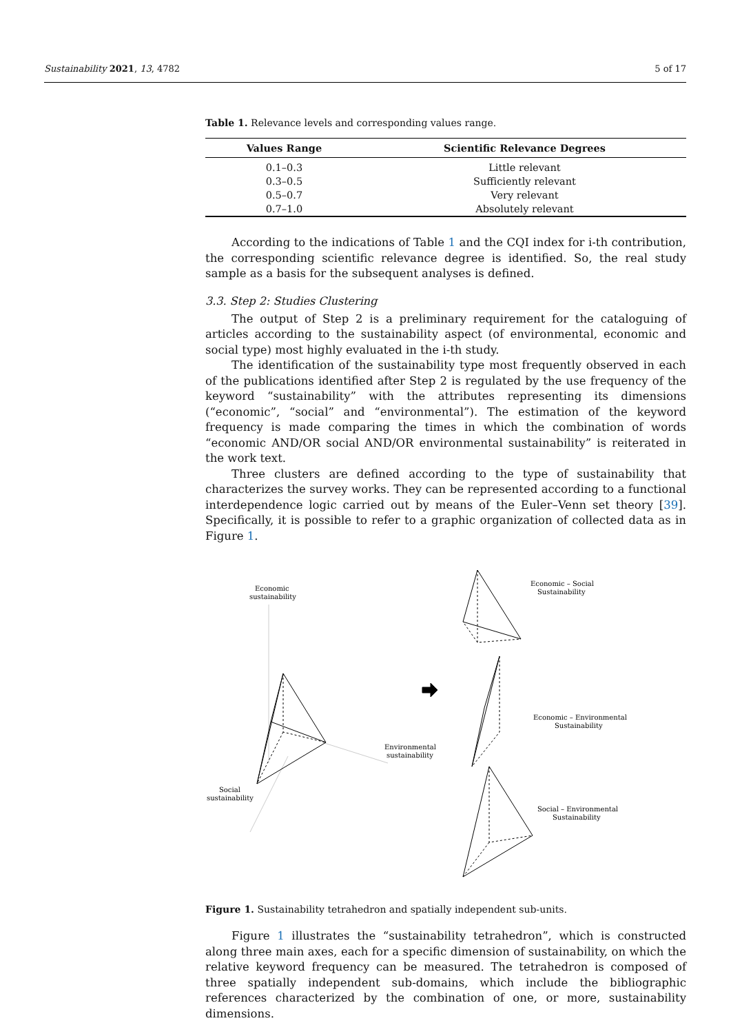Sustainability 2021, 13, 4782 5 of 17
Table 1. Relevance levels and corresponding values range.
| Values Range | Scientific Relevance Degrees |
| --- | --- |
| 0.1–0.3 | Little relevant |
| 0.3–0.5 | Sufficiently relevant |
| 0.5–0.7 | Very relevant |
| 0.7–1.0 | Absolutely relevant |
According to the indications of Table 1 and the CQI index for i-th contribution, the corresponding scientific relevance degree is identified. So, the real study sample as a basis for the subsequent analyses is defined.
3.3. Step 2: Studies Clustering
The output of Step 2 is a preliminary requirement for the cataloguing of articles according to the sustainability aspect (of environmental, economic and social type) most highly evaluated in the i-th study.
The identification of the sustainability type most frequently observed in each of the publications identified after Step 2 is regulated by the use frequency of the keyword “sustainability” with the attributes representing its dimensions (“economic”, “social” and “environmental”). The estimation of the keyword frequency is made comparing the times in which the combination of words “economic AND/OR social AND/OR environmental sustainability” is reiterated in the work text.
Three clusters are defined according to the type of sustainability that characterizes the survey works. They can be represented according to a functional interdependence logic carried out by means of the Euler–Venn set theory [39]. Specifically, it is possible to refer to a graphic organization of collected data as in Figure 1.
Economic
sustainability
Environmental
sustainability
Social
sustainability
Economic – Social
Sustainability
Economic – Environmental
Sustainability
Social – Environmental
Sustainability
Figure 1. Sustainability tetrahedron and spatially independent sub-units.
Figure 1 illustrates the “sustainability tetrahedron”, which is constructed along three main axes, each for a specific dimension of sustainability, on which the relative keyword frequency can be measured. The tetrahedron is composed of three spatially independent sub-domains, which include the bibliographic references characterized by the combination of one, or more, sustainability dimensions.